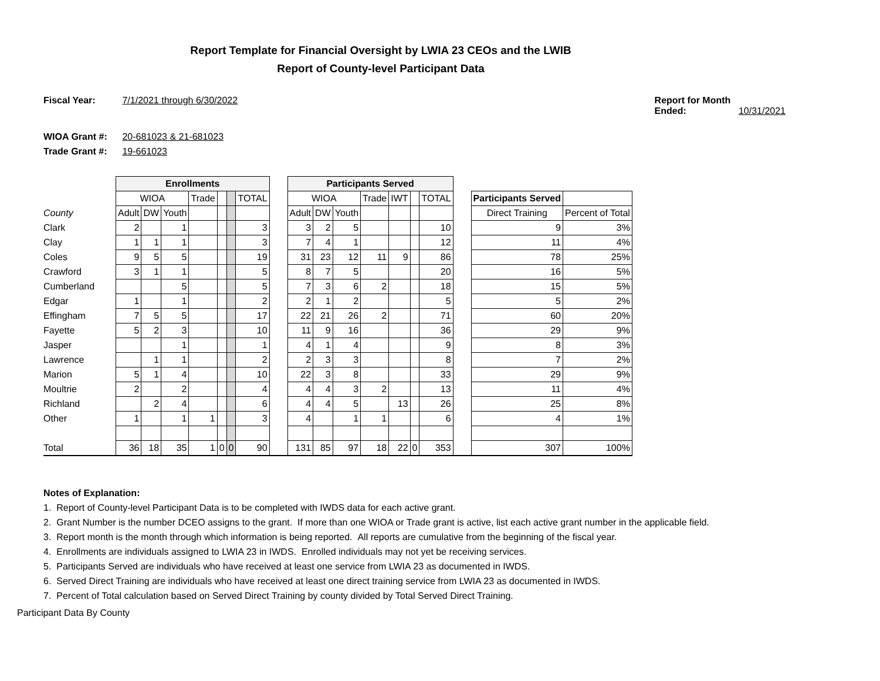Report Template for Financial Oversight by LWIA 23 CEOs and the LWIB
Report of County-level Participant Data
Fiscal Year: 7/1/2021 through 6/30/2022
Report for Month Ended: 10/31/2021
WIOA Grant #: 20-681023 & 21-681023
Trade Grant #: 19-661023
| | Enrollments | | | | | | | | Participants Served | | | | | | | | | |
| | WIOA | | | Trade | | | TOTAL | | WIOA | | | Trade | IWT | | TOTAL | | Participants Served | |
| County | Adult | DW | Youth | | | | | | Adult | DW | Youth | | | | | | Direct Training | Percent of Total |
| Clark | 2 | | 1 | | | | 3 | | 3 | 2 | 5 | | | | 10 | | 9 | 3% |
| Clay | 1 | 1 | 1 | | | | 3 | | 7 | 4 | 1 | | | | 12 | | 11 | 4% |
| Coles | 9 | 5 | 5 | | | | 19 | | 31 | 23 | 12 | 11 | 9 | | 86 | | 78 | 25% |
| Crawford | 3 | 1 | 1 | | | | 5 | | 8 | 7 | 5 | | | | 20 | | 16 | 5% |
| Cumberland | | | 5 | | | | 5 | | 7 | 3 | 6 | 2 | | | 18 | | 15 | 5% |
| Edgar | 1 | | 1 | | | | 2 | | 2 | 1 | 2 | | | | 5 | | 5 | 2% |
| Effingham | 7 | 5 | 5 | | | | 17 | | 22 | 21 | 26 | 2 | | | 71 | | 60 | 20% |
| Fayette | 5 | 2 | 3 | | | | 10 | | 11 | 9 | 16 | | | | 36 | | 29 | 9% |
| Jasper | | | 1 | | | | 1 | | 4 | 1 | 4 | | | | 9 | | 8 | 3% |
| Lawrence | | 1 | 1 | | | | 2 | | 2 | 3 | 3 | | | | 8 | | 7 | 2% |
| Marion | 5 | 1 | 4 | | | | 10 | | 22 | 3 | 8 | | | | 33 | | 29 | 9% |
| Moultrie | 2 | | 2 | | | | 4 | | 4 | 4 | 3 | 2 | | | 13 | | 11 | 4% |
| Richland | | 2 | 4 | | | | 6 | | 4 | 4 | 5 | | 13 | | 26 | | 25 | 8% |
| Other | 1 | | 1 | 1 | | | 3 | | 4 | | 1 | 1 | | | 6 | | 4 | 1% |
| Total | 36 | 18 | 35 | 1 | 0 | 0 | 90 | | 131 | 85 | 97 | 18 | 22 | 0 | 353 | | 307 | 100% |
Notes of Explanation:
1. Report of County-level Participant Data is to be completed with IWDS data for each active grant.
2. Grant Number is the number DCEO assigns to the grant. If more than one WIOA or Trade grant is active, list each active grant number in the applicable field.
3. Report month is the month through which information is being reported. All reports are cumulative from the beginning of the fiscal year.
4. Enrollments are individuals assigned to LWIA 23 in IWDS. Enrolled individuals may not yet be receiving services.
5. Participants Served are individuals who have received at least one service from LWIA 23 as documented in IWDS.
6. Served Direct Training are individuals who have received at least one direct training service from LWIA 23 as documented in IWDS.
7. Percent of Total calculation based on Served Direct Training by county divided by Total Served Direct Training.
Participant Data By County